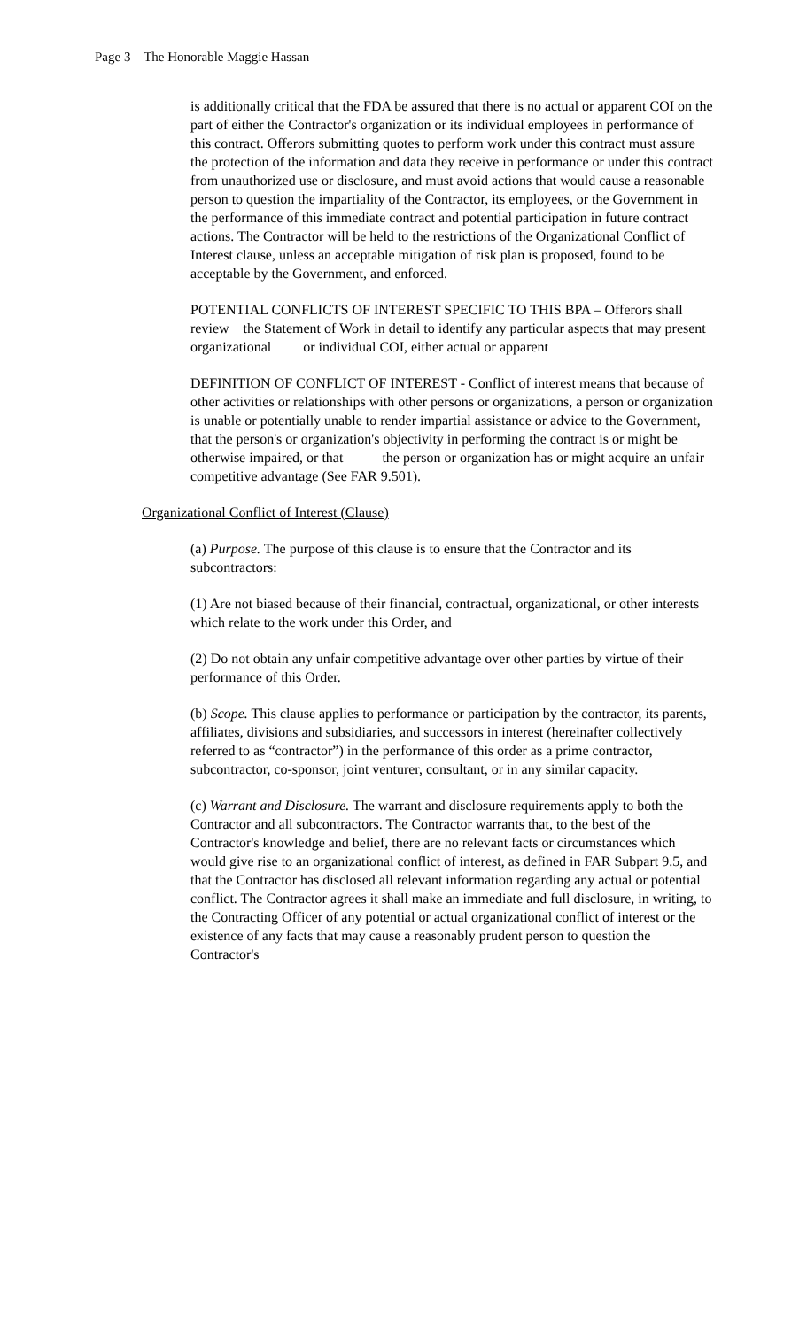Page 3 – The Honorable Maggie Hassan
is additionally critical that the FDA be assured that there is no actual or apparent COI on the part of either the Contractor's organization or its individual employees in performance of this contract. Offerors submitting quotes to perform work under this contract must assure the protection of the information and data they receive in performance or under this contract from unauthorized use or disclosure, and must avoid actions that would cause a reasonable person to question the impartiality of the Contractor, its employees, or the Government in the performance of this immediate contract and potential participation in future contract actions. The Contractor will be held to the restrictions of the Organizational Conflict of Interest clause, unless an acceptable mitigation of risk plan is proposed, found to be acceptable by the Government, and enforced.
POTENTIAL CONFLICTS OF INTEREST SPECIFIC TO THIS BPA – Offerors shall review the Statement of Work in detail to identify any particular aspects that may present organizational or individual COI, either actual or apparent
DEFINITION OF CONFLICT OF INTEREST - Conflict of interest means that because of other activities or relationships with other persons or organizations, a person or organization is unable or potentially unable to render impartial assistance or advice to the Government, that the person's or organization's objectivity in performing the contract is or might be otherwise impaired, or that the person or organization has or might acquire an unfair competitive advantage (See FAR 9.501).
Organizational Conflict of Interest (Clause)
(a) Purpose. The purpose of this clause is to ensure that the Contractor and its subcontractors:
(1) Are not biased because of their financial, contractual, organizational, or other interests which relate to the work under this Order, and
(2) Do not obtain any unfair competitive advantage over other parties by virtue of their performance of this Order.
(b) Scope. This clause applies to performance or participation by the contractor, its parents, affiliates, divisions and subsidiaries, and successors in interest (hereinafter collectively referred to as “contractor”) in the performance of this order as a prime contractor, subcontractor, co-sponsor, joint venturer, consultant, or in any similar capacity.
(c) Warrant and Disclosure. The warrant and disclosure requirements apply to both the Contractor and all subcontractors. The Contractor warrants that, to the best of the Contractor's knowledge and belief, there are no relevant facts or circumstances which would give rise to an organizational conflict of interest, as defined in FAR Subpart 9.5, and that the Contractor has disclosed all relevant information regarding any actual or potential conflict. The Contractor agrees it shall make an immediate and full disclosure, in writing, to the Contracting Officer of any potential or actual organizational conflict of interest or the existence of any facts that may cause a reasonably prudent person to question the Contractor's